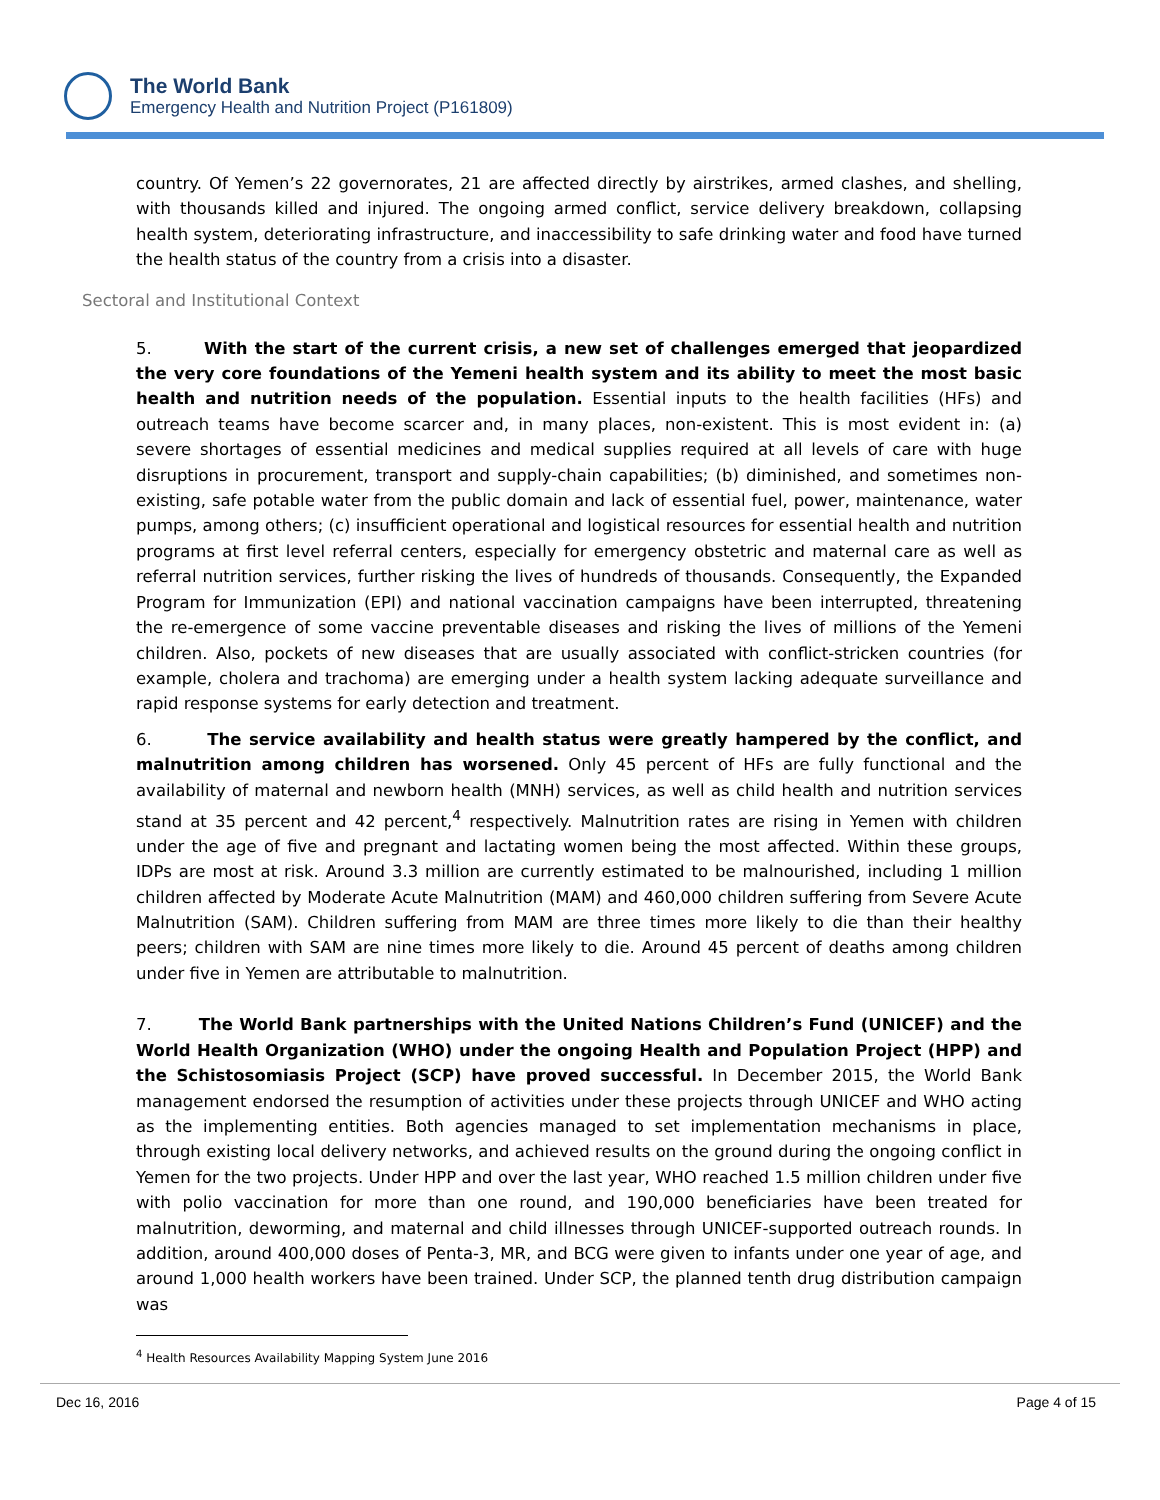The World Bank
Emergency Health and Nutrition Project (P161809)
country. Of Yemen’s 22 governorates, 21 are affected directly by airstrikes, armed clashes, and shelling, with thousands killed and injured. The ongoing armed conflict, service delivery breakdown, collapsing health system, deteriorating infrastructure, and inaccessibility to safe drinking water and food have turned the health status of the country from a crisis into a disaster.
Sectoral and Institutional Context
5. With the start of the current crisis, a new set of challenges emerged that jeopardized the very core foundations of the Yemeni health system and its ability to meet the most basic health and nutrition needs of the population. Essential inputs to the health facilities (HFs) and outreach teams have become scarcer and, in many places, non-existent. This is most evident in: (a) severe shortages of essential medicines and medical supplies required at all levels of care with huge disruptions in procurement, transport and supply-chain capabilities; (b) diminished, and sometimes non-existing, safe potable water from the public domain and lack of essential fuel, power, maintenance, water pumps, among others; (c) insufficient operational and logistical resources for essential health and nutrition programs at first level referral centers, especially for emergency obstetric and maternal care as well as referral nutrition services, further risking the lives of hundreds of thousands. Consequently, the Expanded Program for Immunization (EPI) and national vaccination campaigns have been interrupted, threatening the re-emergence of some vaccine preventable diseases and risking the lives of millions of the Yemeni children. Also, pockets of new diseases that are usually associated with conflict-stricken countries (for example, cholera and trachoma) are emerging under a health system lacking adequate surveillance and rapid response systems for early detection and treatment.
6. The service availability and health status were greatly hampered by the conflict, and malnutrition among children has worsened. Only 45 percent of HFs are fully functional and the availability of maternal and newborn health (MNH) services, as well as child health and nutrition services stand at 35 percent and 42 percent,<sup>4</sup> respectively. Malnutrition rates are rising in Yemen with children under the age of five and pregnant and lactating women being the most affected. Within these groups, IDPs are most at risk. Around 3.3 million are currently estimated to be malnourished, including 1 million children affected by Moderate Acute Malnutrition (MAM) and 460,000 children suffering from Severe Acute Malnutrition (SAM). Children suffering from MAM are three times more likely to die than their healthy peers; children with SAM are nine times more likely to die. Around 45 percent of deaths among children under five in Yemen are attributable to malnutrition.
7. The World Bank partnerships with the United Nations Children’s Fund (UNICEF) and the World Health Organization (WHO) under the ongoing Health and Population Project (HPP) and the Schistosomiasis Project (SCP) have proved successful. In December 2015, the World Bank management endorsed the resumption of activities under these projects through UNICEF and WHO acting as the implementing entities. Both agencies managed to set implementation mechanisms in place, through existing local delivery networks, and achieved results on the ground during the ongoing conflict in Yemen for the two projects. Under HPP and over the last year, WHO reached 1.5 million children under five with polio vaccination for more than one round, and 190,000 beneficiaries have been treated for malnutrition, deworming, and maternal and child illnesses through UNICEF-supported outreach rounds. In addition, around 400,000 doses of Penta-3, MR, and BCG were given to infants under one year of age, and around 1,000 health workers have been trained. Under SCP, the planned tenth drug distribution campaign was
<sup>4</sup> Health Resources Availability Mapping System June 2016
Dec 16, 2016 Page 4 of 15